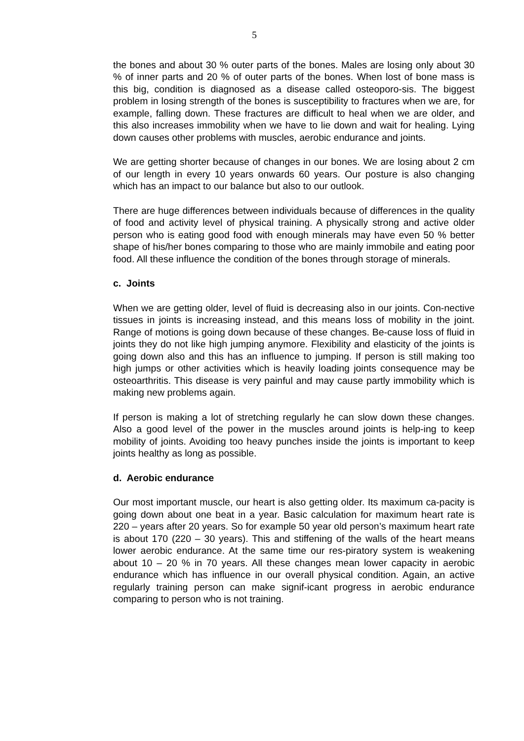5
the bones and about 30 % outer parts of the bones. Males are losing only about 30 % of inner parts and 20 % of outer parts of the bones. When lost of bone mass is this big, condition is diagnosed as a disease called osteoporo-sis. The biggest problem in losing strength of the bones is susceptibility to fractures when we are, for example, falling down. These fractures are difficult to heal when we are older, and this also increases immobility when we have to lie down and wait for healing. Lying down causes other problems with muscles, aerobic endurance and joints.
We are getting shorter because of changes in our bones. We are losing about 2 cm of our length in every 10 years onwards 60 years. Our posture is also changing which has an impact to our balance but also to our outlook.
There are huge differences between individuals because of differences in the quality of food and activity level of physical training. A physically strong and active older person who is eating good food with enough minerals may have even 50 % better shape of his/her bones comparing to those who are mainly immobile and eating poor food. All these influence the condition of the bones through storage of minerals.
c. Joints
When we are getting older, level of fluid is decreasing also in our joints. Con-nective tissues in joints is increasing instead, and this means loss of mobility in the joint. Range of motions is going down because of these changes. Be-cause loss of fluid in joints they do not like high jumping anymore. Flexibility and elasticity of the joints is going down also and this has an influence to jumping. If person is still making too high jumps or other activities which is heavily loading joints consequence may be osteoarthritis. This disease is very painful and may cause partly immobility which is making new problems again.
If person is making a lot of stretching regularly he can slow down these changes. Also a good level of the power in the muscles around joints is help-ing to keep mobility of joints. Avoiding too heavy punches inside the joints is important to keep joints healthy as long as possible.
d. Aerobic endurance
Our most important muscle, our heart is also getting older. Its maximum ca-pacity is going down about one beat in a year. Basic calculation for maximum heart rate is 220 – years after 20 years. So for example 50 year old person’s maximum heart rate is about 170 (220 – 30 years). This and stiffening of the walls of the heart means lower aerobic endurance. At the same time our res-piratory system is weakening about 10 – 20 % in 70 years. All these changes mean lower capacity in aerobic endurance which has influence in our overall physical condition. Again, an active regularly training person can make signif-icant progress in aerobic endurance comparing to person who is not training.